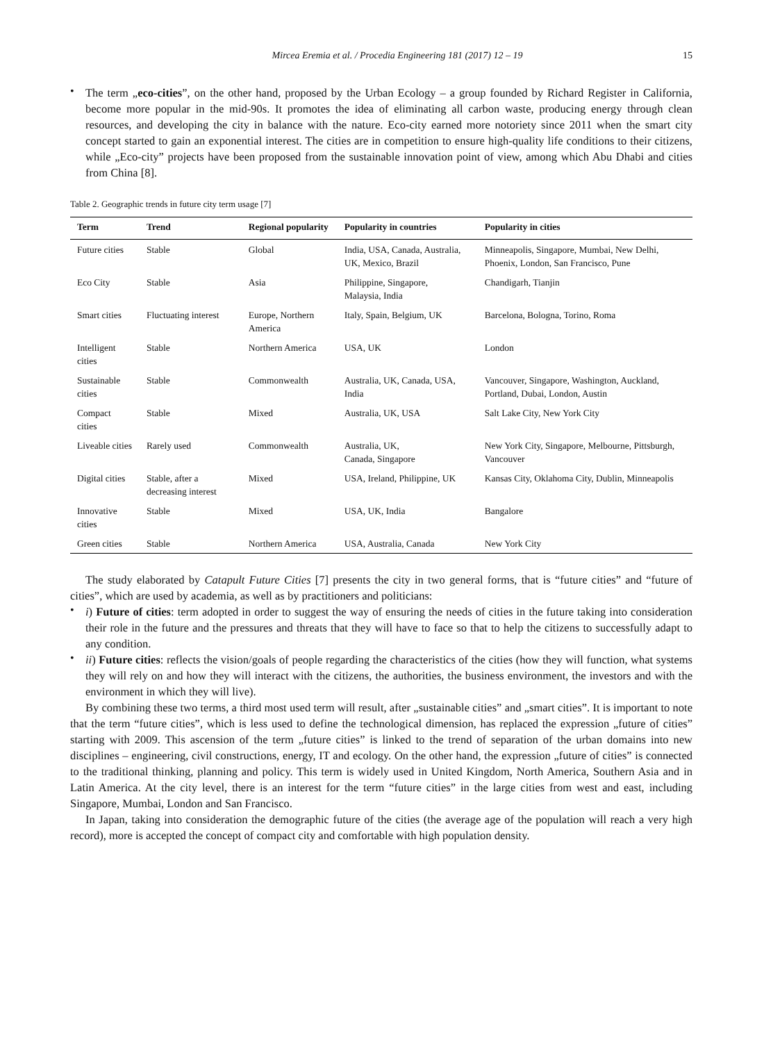Mircea Eremia et al. / Procedia Engineering 181 (2017) 12 – 19 15
•
The term „eco-cities”, on the other hand, proposed by the Urban Ecology – a group founded by Richard Register in California, become more popular in the mid-90s. It promotes the idea of eliminating all carbon waste, producing energy through clean resources, and developing the city in balance with the nature. Eco-city earned more notoriety since 2011 when the smart city concept started to gain an exponential interest. The cities are in competition to ensure high-quality life conditions to their citizens, while „Eco-city” projects have been proposed from the sustainable innovation point of view, among which Abu Dhabi and cities from China [8].
Table 2. Geographic trends in future city term usage [7]
| Term | Trend | Regional popularity | Popularity in countries | Popularity in cities |
| --- | --- | --- | --- | --- |
| Future cities | Stable | Global | India, USA, Canada, Australia, UK, Mexico, Brazil | Minneapolis, Singapore, Mumbai, New Delhi, Phoenix, London, San Francisco, Pune |
| Eco City | Stable | Asia | Philippine, Singapore, Malaysia, India | Chandigarh, Tianjin |
| Smart cities | Fluctuating interest | Europe, Northern America | Italy, Spain, Belgium, UK | Barcelona, Bologna, Torino, Roma |
| Intelligent cities | Stable | Northern America | USA, UK | London |
| Sustainable cities | Stable | Commonwealth | Australia, UK, Canada, USA, India | Vancouver, Singapore, Washington, Auckland, Portland, Dubai, London, Austin |
| Compact cities | Stable | Mixed | Australia, UK, USA | Salt Lake City, New York City |
| Liveable cities | Rarely used | Commonwealth | Australia, UK, Canada, Singapore | New York City, Singapore, Melbourne, Pittsburgh, Vancouver |
| Digital cities | Stable, after a decreasing interest | Mixed | USA, Ireland, Philippine, UK | Kansas City, Oklahoma City, Dublin, Minneapolis |
| Innovative cities | Stable | Mixed | USA, UK, India | Bangalore |
| Green cities | Stable | Northern America | USA, Australia, Canada | New York City |
The study elaborated by Catapult Future Cities [7] presents the city in two general forms, that is “future cities” and “future of cities”, which are used by academia, as well as by practitioners and politicians:
•
i) Future of cities: term adopted in order to suggest the way of ensuring the needs of cities in the future taking into consideration their role in the future and the pressures and threats that they will have to face so that to help the citizens to successfully adapt to any condition.
•
ii) Future cities: reflects the vision/goals of people regarding the characteristics of the cities (how they will function, what systems they will rely on and how they will interact with the citizens, the authorities, the business environment, the investors and with the environment in which they will live).
By combining these two terms, a third most used term will result, after „sustainable cities” and „smart cities”. It is important to note that the term “future cities”, which is less used to define the technological dimension, has replaced the expression „future of cities” starting with 2009. This ascension of the term „future cities” is linked to the trend of separation of the urban domains into new disciplines – engineering, civil constructions, energy, IT and ecology. On the other hand, the expression „future of cities” is connected to the traditional thinking, planning and policy. This term is widely used in United Kingdom, North America, Southern Asia and in Latin America. At the city level, there is an interest for the term “future cities” in the large cities from west and east, including Singapore, Mumbai, London and San Francisco.
In Japan, taking into consideration the demographic future of the cities (the average age of the population will reach a very high record), more is accepted the concept of compact city and comfortable with high population density.